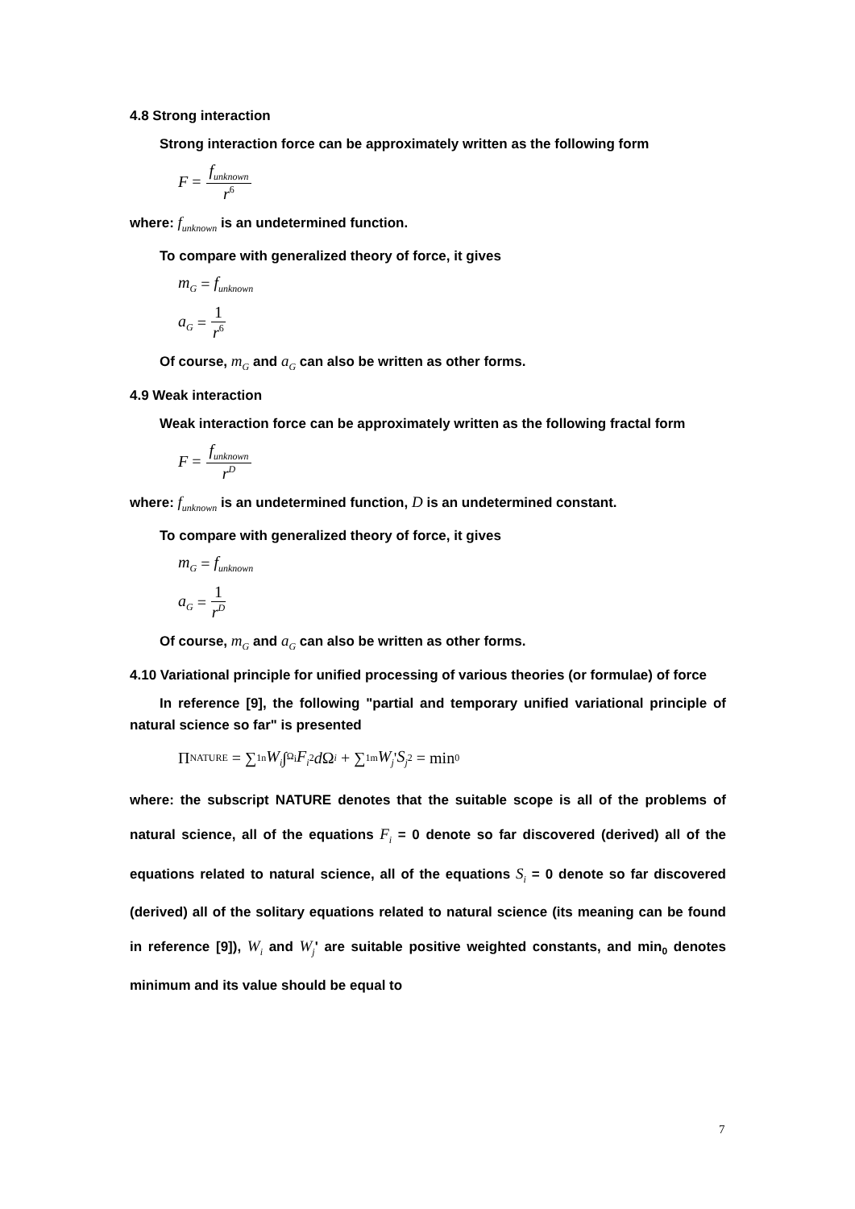4.8 Strong interaction
Strong interaction force can be approximately written as the following form
F = f<sub>unknown</sub> r<sup>6</sup>
where: f<sub>unknown</sub> is an undetermined function.
To compare with generalized theory of force, it gives
m<sub>G</sub> = f<sub>unknown</sub>
a<sub>G</sub> = 1 r<sup>6</sup>
Of course, m<sub>G</sub> and a<sub>G</sub> can also be written as other forms.
4.9 Weak interaction
Weak interaction force can be approximately written as the following fractal form
F = f<sub>unknown</sub> r<sup>D</sup>
where: f<sub>unknown</sub> is an undetermined function, D is an undetermined constant.
To compare with generalized theory of force, it gives
m<sub>G</sub> = f<sub>unknown</sub>
a<sub>G</sub> = 1 r<sup>D</sup>
Of course, m<sub>G</sub> and a<sub>G</sub> can also be written as other forms.
4.10 Variational principle for unified processing of various theories (or formulae) of force
In reference [9], the following "partial and temporary unified variational principle of natural science so far" is presented
Π<sub>NATURE</sub> = ∑<sub>1</sub><sup>n</sup> W<sub>i</sub> ∫<sub>Ω<sub>i</sub></sub> F<sub>i</sub><sup>2</sup> d Ω<sub>i</sub> + ∑<sub>1</sub><sup>m</sup> W<sub>j</sub> ' S<sub>j</sub><sup>2</sup> = min<sub>0</sub>
where: the subscript NATURE denotes that the suitable scope is all of the problems of natural science, all of the equations F<sub>i</sub> = 0 denote so far discovered (derived) all of the equations related to natural science, all of the equations S<sub>i</sub> = 0 denote so far discovered (derived) all of the solitary equations related to natural science (its meaning can be found in reference [9]), W<sub>i</sub> and W<sub>j</sub>' are suitable positive weighted constants, and min<sub>0</sub> denotes minimum and its value should be equal to
7